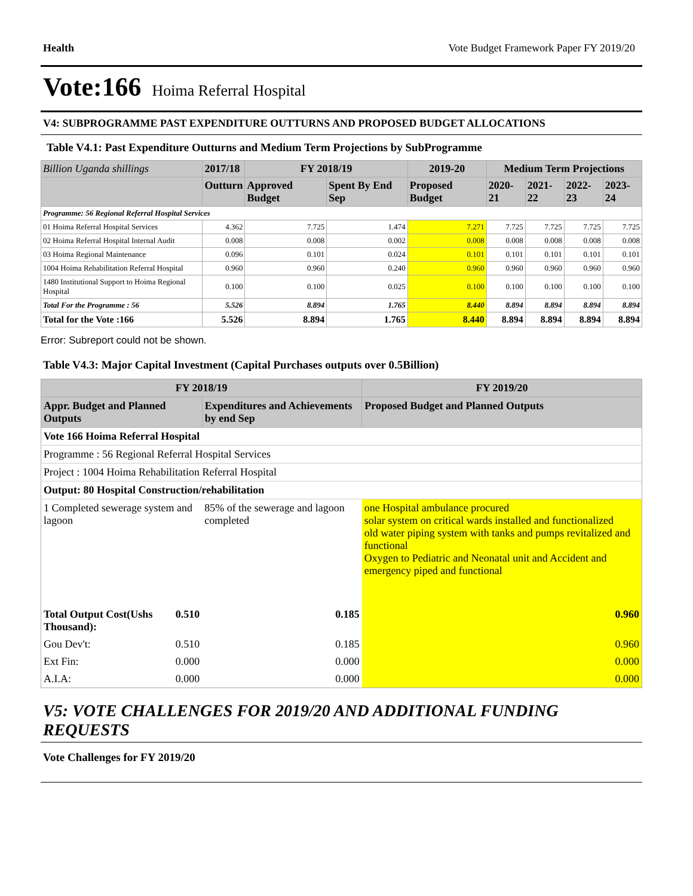Health Vote Budget Framework Paper FY 2019/20
Vote:166 Hoima Referral Hospital
V4: SUBPROGRAMME PAST EXPENDITURE OUTTURNS AND PROPOSED BUDGET ALLOCATIONS
Table V4.1: Past Expenditure Outturns and Medium Term Projections by SubProgramme
| Billion Uganda shillings | 2017/18 | FY 2018/19 | | 2019-20 | Medium Term Projections | | | |
| --- | --- | --- | --- | --- | --- | --- | --- | --- |
| | Outturn | Approved Budget | Spent By End Sep | Proposed Budget | 2020-21 | 2021-22 | 2022-23 | 2023-24 |
| Programme: 56 Regional Referral Hospital Services | | | | | | | | |
| 01 Hoima Referral Hospital Services | 4.362 | 7.725 | 1.474 | 7.271 | 7.725 | 7.725 | 7.725 | 7.725 |
| 02 Hoima Referral Hospital Internal Audit | 0.008 | 0.008 | 0.002 | 0.008 | 0.008 | 0.008 | 0.008 | 0.008 |
| 03 Hoima Regional Maintenance | 0.096 | 0.101 | 0.024 | 0.101 | 0.101 | 0.101 | 0.101 | 0.101 |
| 1004 Hoima Rehabilitation Referral Hospital | 0.960 | 0.960 | 0.240 | 0.960 | 0.960 | 0.960 | 0.960 | 0.960 |
| 1480 Institutional Support to Hoima Regional Hospital | 0.100 | 0.100 | 0.025 | 0.100 | 0.100 | 0.100 | 0.100 | 0.100 |
| Total For the Programme : 56 | 5.526 | 8.894 | 1.765 | 8.440 | 8.894 | 8.894 | 8.894 | 8.894 |
| Total for the Vote :166 | 5.526 | 8.894 | 1.765 | 8.440 | 8.894 | 8.894 | 8.894 | 8.894 |
Error: Subreport could not be shown.
Table V4.3: Major Capital Investment (Capital Purchases outputs over 0.5Billion)
| FY 2018/19 | | | FY 2019/20 |
| --- | --- | --- | --- |
| Appr. Budget and Planned Outputs | | Expenditures and Achievements by end Sep | Proposed Budget and Planned Outputs |
| Vote 166 Hoima Referral Hospital | | | |
| Programme : 56 Regional Referral Hospital Services | | | |
| Project : 1004 Hoima Rehabilitation Referral Hospital | | | |
| Output: 80 Hospital Construction/rehabilitation | | | |
| 1 Completed sewerage system and lagoon | | 85% of the sewerage and lagoon completed | one Hospital ambulance procured solar system on critical wards installed and functionalized old water piping system with tanks and pumps revitalized and functional Oxygen to Pediatric and Neonatal unit and Accident and emergency piped and functional |
| Total Output Cost(Ushs Thousand): | 0.510 | 0.185 | 0.960 |
| Gou Dev't: | 0.510 | 0.185 | 0.960 |
| Ext Fin: | 0.000 | 0.000 | 0.000 |
| A.I.A: | 0.000 | 0.000 | 0.000 |
V5: VOTE CHALLENGES FOR 2019/20 AND ADDITIONAL FUNDING REQUESTS
Vote Challenges for FY 2019/20